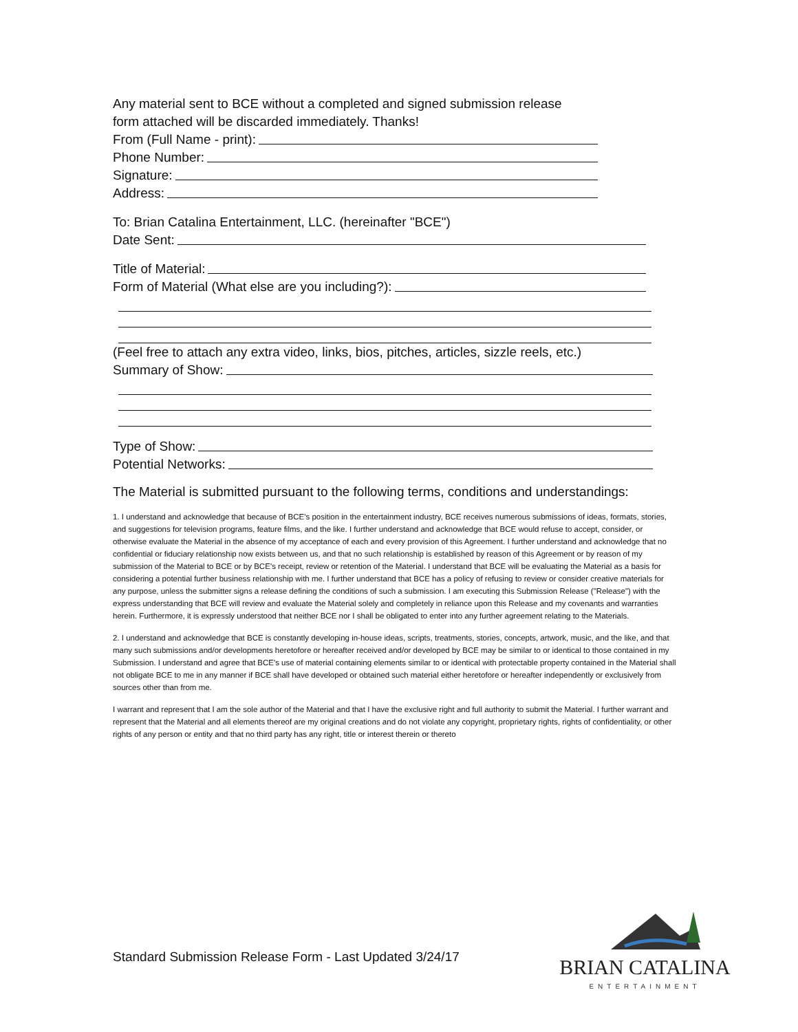Any material sent to BCE without a completed and signed submission release
form attached will be discarded immediately. Thanks!
From (Full Name - print):
Phone Number:
Signature:
Address:
To: Brian Catalina Entertainment, LLC. (hereinafter "BCE")
Date Sent:
Title of Material:
Form of Material (What else are you including?):
(Feel free to attach any extra video, links, bios, pitches, articles, sizzle reels, etc.)
Summary of Show:
Type of Show:
Potential Networks:
The Material is submitted pursuant to the following terms, conditions and understandings:
1. I understand and acknowledge that because of BCE’s position in the entertainment industry, BCE receives numerous submissions of ideas, formats, stories, and suggestions for television programs, feature films, and the like. I further understand and acknowledge that BCE would refuse to accept, consider, or otherwise evaluate the Material in the absence of my acceptance of each and every provision of this Agreement. I further understand and acknowledge that no confidential or fiduciary relationship now exists between us, and that no such relationship is established by reason of this Agreement or by reason of my submission of the Material to BCE or by BCE’s receipt, review or retention of the Material. I understand that BCE will be evaluating the Material as a basis for considering a potential further business relationship with me. I further understand that BCE has a policy of refusing to review or consider creative materials for any purpose, unless the submitter signs a release defining the conditions of such a submission. I am executing this Submission Release ("Release") with the express understanding that BCE will review and evaluate the Material solely and completely in reliance upon this Release and my covenants and warranties herein. Furthermore, it is expressly understood that neither BCE nor I shall be obligated to enter into any further agreement relating to the Materials.
2. I understand and acknowledge that BCE is constantly developing in-house ideas, scripts, treatments, stories, concepts, artwork, music, and the like, and that many such submissions and/or developments heretofore or hereafter received and/or developed by BCE may be similar to or identical to those contained in my Submission. I understand and agree that BCE's use of material containing elements similar to or identical with protectable property contained in the Material shall not obligate BCE to me in any manner if BCE shall have developed or obtained such material either heretofore or hereafter independently or exclusively from sources other than from me.
I warrant and represent that I am the sole author of the Material and that I have the exclusive right and full authority to submit the Material. I further warrant and represent that the Material and all elements thereof are my original creations and do not violate any copyright, proprietary rights, rights of confidentiality, or other rights of any person or entity and that no third party has any right, title or interest therein or thereto
Standard Submission Release Form - Last Updated 3/24/17
BRIAN CATALINA
ENTERTAINMENT